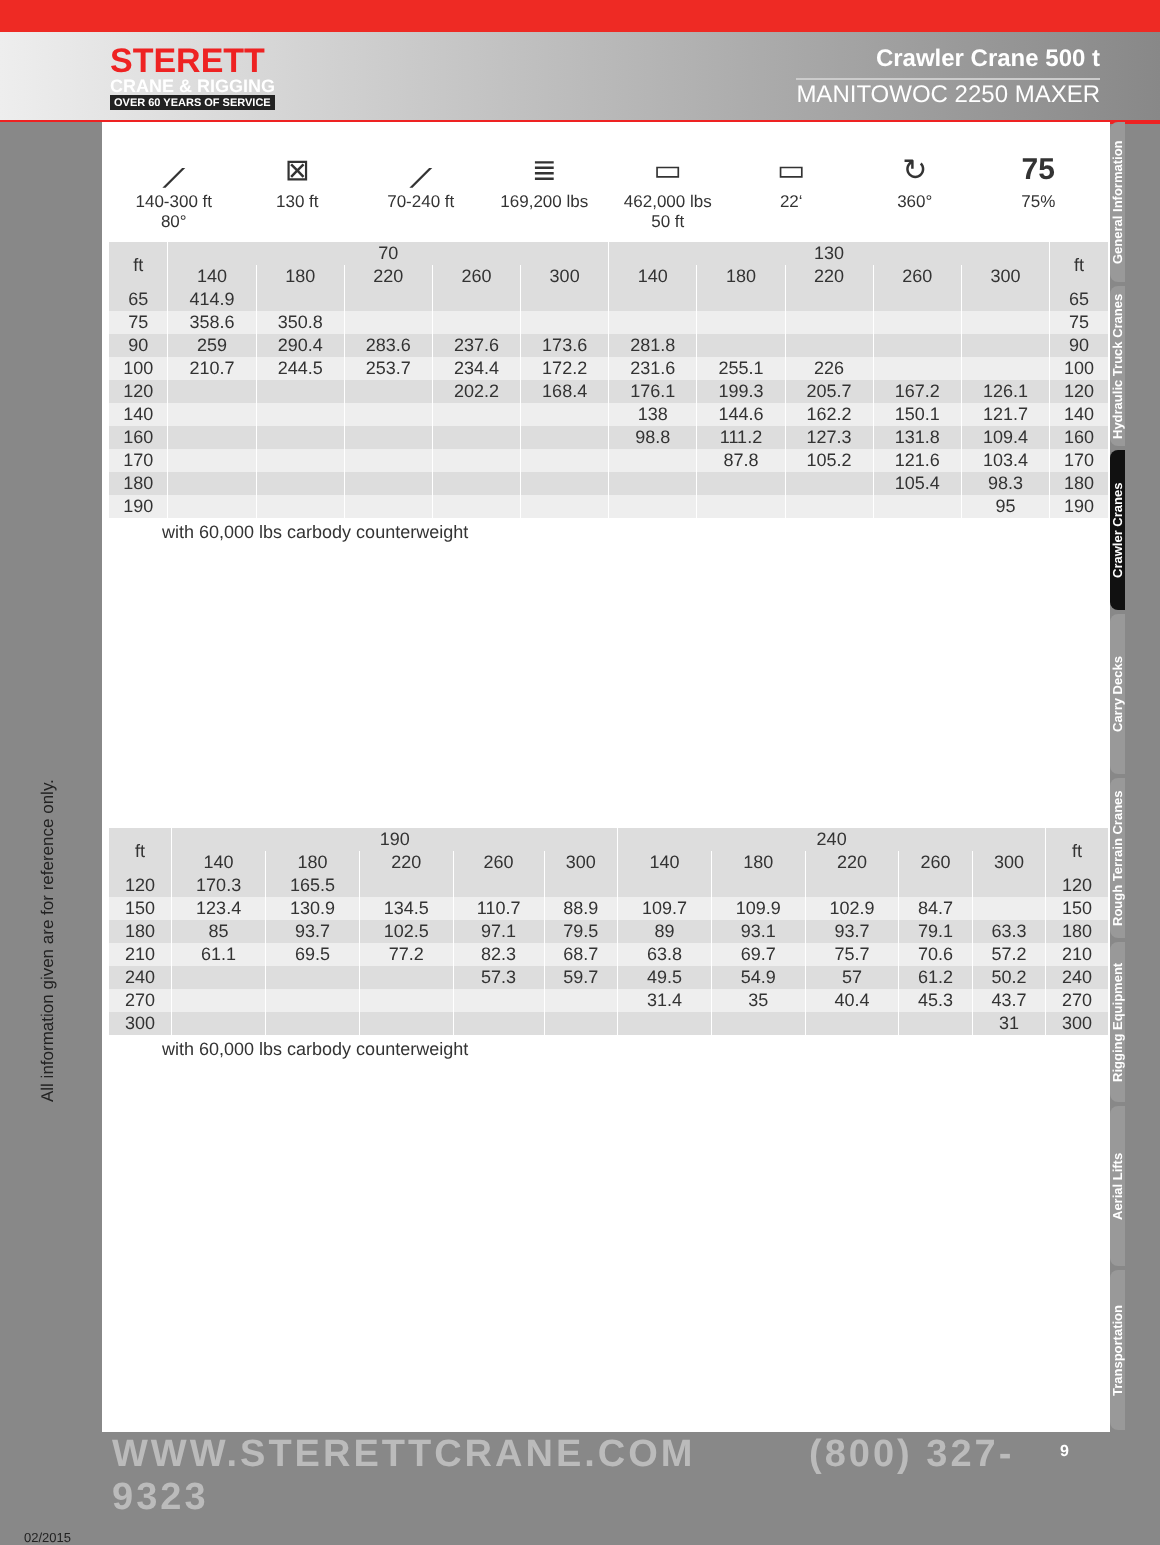STERETT
CRANE & RIGGING
OVER 60 YEARS OF SERVICE
Crawler Crane 500 t
MANITOWOC 2250 MAXER
All information given are for reference only.
02/2015
⟋
140-300 ft
80°
⊠
130 ft
⟋
70-240 ft
≣
169,200 lbs
▭
462,000 lbs
50 ft
▭
22‘
↻
360°
75
75%
| ft | 70 | | | | | 130 | | | | | ft |
| --- | --- | --- | --- | --- | --- | --- | --- | --- | --- | --- | --- |
| | 140 | 180 | 220 | 260 | 300 | 140 | 180 | 220 | 260 | 300 | |
| 65 | 414.9 | | | | | | | | | | 65 |
| 75 | 358.6 | 350.8 | | | | | | | | | 75 |
| 90 | 259 | 290.4 | 283.6 | 237.6 | 173.6 | 281.8 | | | | | 90 |
| 100 | 210.7 | 244.5 | 253.7 | 234.4 | 172.2 | 231.6 | 255.1 | 226 | | | 100 |
| 120 | | | | 202.2 | 168.4 | 176.1 | 199.3 | 205.7 | 167.2 | 126.1 | 120 |
| 140 | | | | | | 138 | 144.6 | 162.2 | 150.1 | 121.7 | 140 |
| 160 | | | | | | 98.8 | 111.2 | 127.3 | 131.8 | 109.4 | 160 |
| 170 | | | | | | | 87.8 | 105.2 | 121.6 | 103.4 | 170 |
| 180 | | | | | | | | | 105.4 | 98.3 | 180 |
| 190 | | | | | | | | | | 95 | 190 |
with 60,000 lbs carbody counterweight
| ft | 190 | | | | | 240 | | | | | ft |
| --- | --- | --- | --- | --- | --- | --- | --- | --- | --- | --- | --- |
| | 140 | 180 | 220 | 260 | 300 | 140 | 180 | 220 | 260 | 300 | |
| 120 | 170.3 | 165.5 | | | | | | | | | 120 |
| 150 | 123.4 | 130.9 | 134.5 | 110.7 | 88.9 | 109.7 | 109.9 | 102.9 | 84.7 | | 150 |
| 180 | 85 | 93.7 | 102.5 | 97.1 | 79.5 | 89 | 93.1 | 93.7 | 79.1 | 63.3 | 180 |
| 210 | 61.1 | 69.5 | 77.2 | 82.3 | 68.7 | 63.8 | 69.7 | 75.7 | 70.6 | 57.2 | 210 |
| 240 | | | | 57.3 | 59.7 | 49.5 | 54.9 | 57 | 61.2 | 50.2 | 240 |
| 270 | | | | | | 31.4 | 35 | 40.4 | 45.3 | 43.7 | 270 |
| 300 | | | | | | | | | | 31 | 300 |
with 60,000 lbs carbody counterweight
General Information
Hydraulic Truck Cranes
Crawler Cranes
Carry Decks
Rough Terrain Cranes
Rigging Equipment
Aerial Lifts
Transportation
WWW.STERETTCRANE.COM (800) 327-9323 9